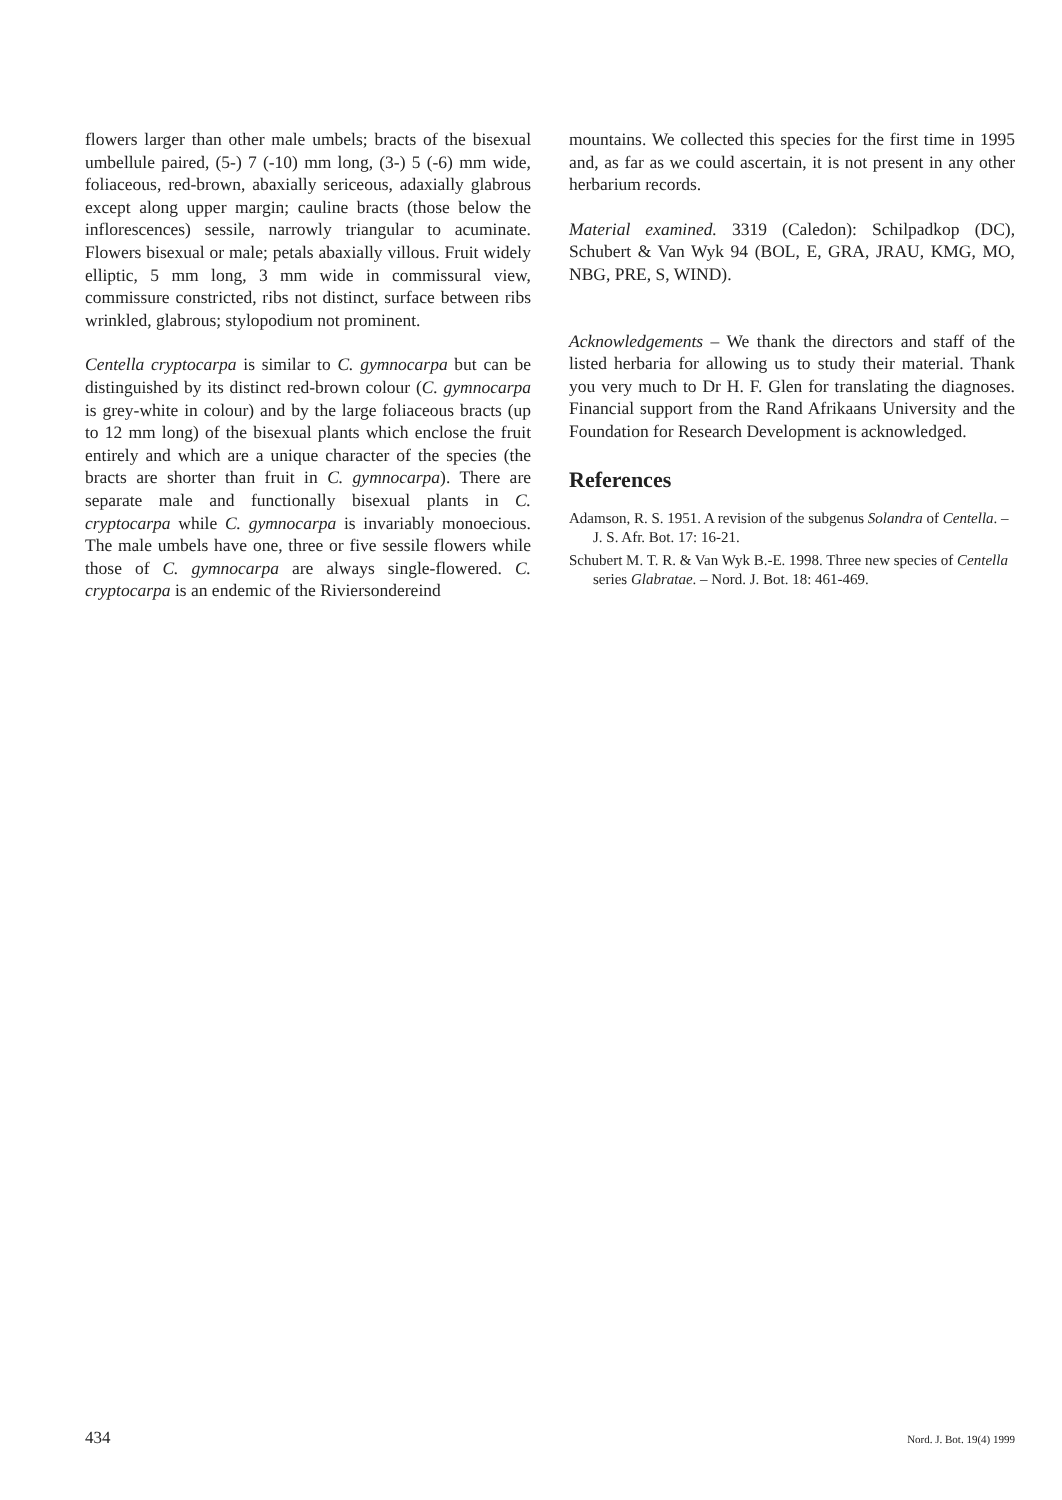flowers larger than other male umbels; bracts of the bisexual umbellule paired, (5-) 7 (-10) mm long, (3-) 5 (-6) mm wide, foliaceous, red-brown, abaxially sericeous, adaxially glabrous except along upper margin; cauline bracts (those below the inflorescences) sessile, narrowly triangular to acuminate. Flowers bisexual or male; petals abaxially villous. Fruit widely elliptic, 5 mm long, 3 mm wide in commissural view, commissure constricted, ribs not distinct, surface between ribs wrinkled, glabrous; stylopodium not prominent.
Centella cryptocarpa is similar to C. gymnocarpa but can be distinguished by its distinct red-brown colour (C. gymnocarpa is grey-white in colour) and by the large foliaceous bracts (up to 12 mm long) of the bisexual plants which enclose the fruit entirely and which are a unique character of the species (the bracts are shorter than fruit in C. gymnocarpa). There are separate male and functionally bisexual plants in C. cryptocarpa while C. gymnocarpa is invariably monoecious. The male umbels have one, three or five sessile flowers while those of C. gymnocarpa are always single-flowered. C. cryptocarpa is an endemic of the Riviersondereind
mountains. We collected this species for the first time in 1995 and, as far as we could ascertain, it is not present in any other herbarium records.
Material examined. 3319 (Caledon): Schilpadkop (DC), Schubert & Van Wyk 94 (BOL, E, GRA, JRAU, KMG, MO, NBG, PRE, S, WIND).
Acknowledgements – We thank the directors and staff of the listed herbaria for allowing us to study their material. Thank you very much to Dr H. F. Glen for translating the diagnoses. Financial support from the Rand Afrikaans University and the Foundation for Research Development is acknowledged.
References
Adamson, R. S. 1951. A revision of the subgenus Solandra of Centella. – J. S. Afr. Bot. 17: 16-21.
Schubert M. T. R. & Van Wyk B.-E. 1998. Three new species of Centella series Glabratae. – Nord. J. Bot. 18: 461-469.
434 Nord. J. Bot. 19(4) 1999